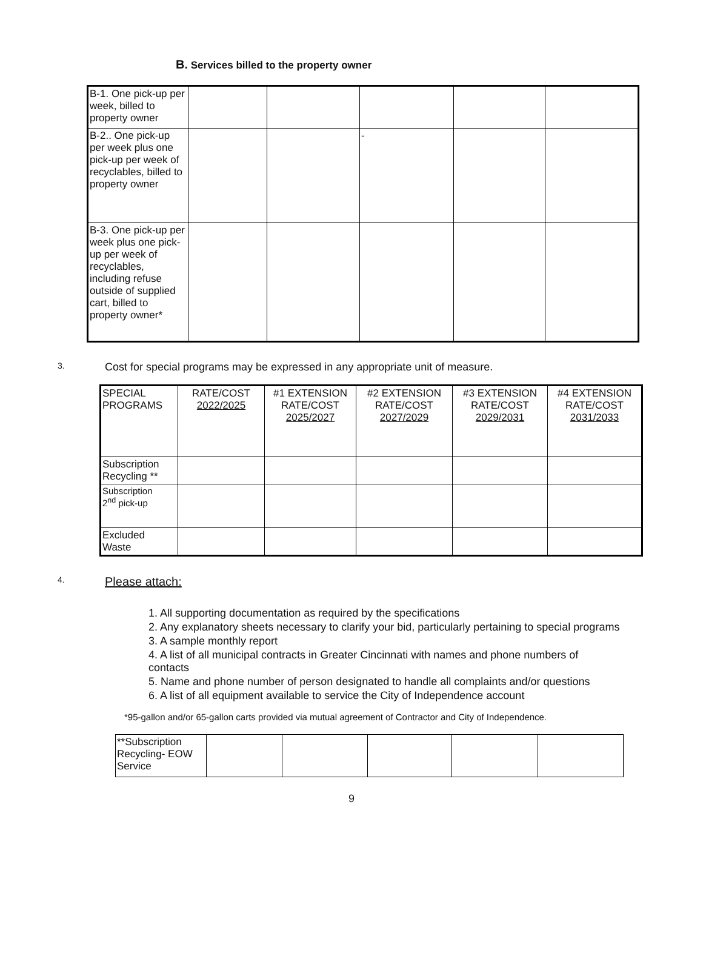B. Services billed to the property owner
| B-1. One pick-up per week, billed to property owner | | | | | |
| B-2.. One pick-up per week plus one pick-up per week of recyclables, billed to property owner | | | - | | |
| B-3. One pick-up per week plus one pick-up per week of recyclables, including refuse outside of supplied cart, billed to property owner* | | | | | |
3. Cost for special programs may be expressed in any appropriate unit of measure.
| SPECIAL PROGRAMS | RATE/COST 2022/2025 | #1 EXTENSION RATE/COST 2025/2027 | #2 EXTENSION RATE/COST 2027/2029 | #3 EXTENSION RATE/COST 2029/2031 | #4 EXTENSION RATE/COST 2031/2033 |
| Subscription Recycling ** | | | | | |
| Subscription 2<sup>nd</sup> pick-up | | | | | |
| Excluded Waste | | | | | |
4. Please attach:
1. All supporting documentation as required by the specifications
2. Any explanatory sheets necessary to clarify your bid, particularly pertaining to special programs
3. A sample monthly report
4. A list of all municipal contracts in Greater Cincinnati with names and phone numbers of contacts
5. Name and phone number of person designated to handle all complaints and/or questions
6. A list of all equipment available to service the City of Independence account
*95-gallon and/or 65-gallon carts provided via mutual agreement of Contractor and City of Independence.
| **Subscription Recycling- EOW Service | | | | | |
9